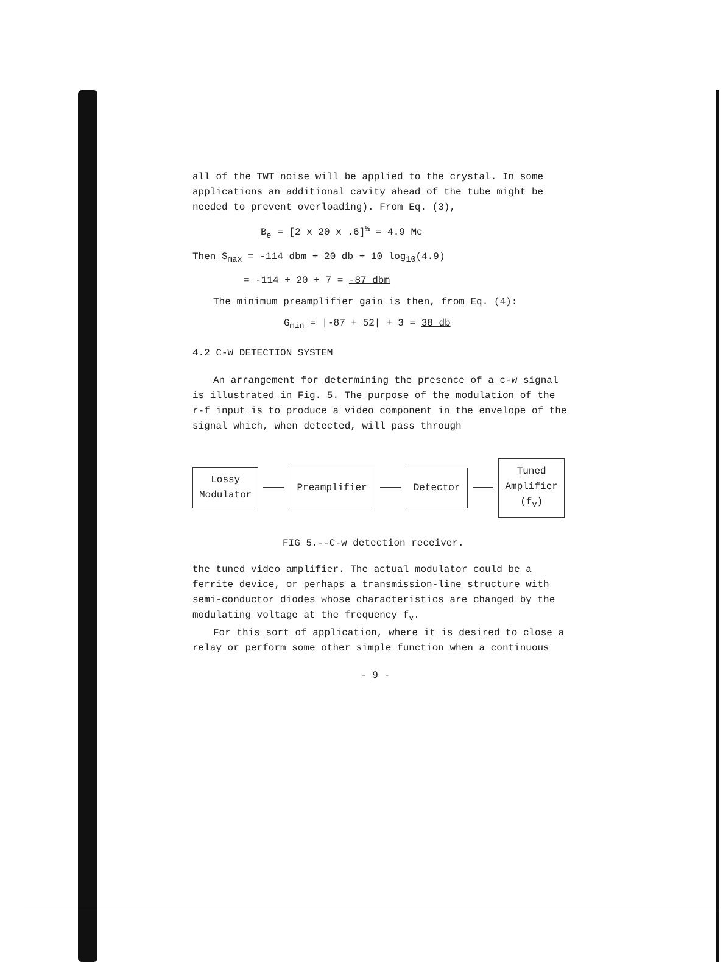all of the TWT noise will be applied to the crystal. In some applications an additional cavity ahead of the tube might be needed to prevent overloading). From Eq. (3),
B<sub>e</sub> = [2 x 20 x .6]<sup>½</sup> = 4.9 Mc
Then S<sub>max</sub> = -114 dbm + 20 db + 10 log<sub>10</sub>(4.9)
= -114 + 20 + 7 = -87 dbm
The minimum preamplifier gain is then, from Eq. (4):
G<sub>min</sub> = |-87 + 52| + 3 = 38 db
4.2 C-W DETECTION SYSTEM
An arrangement for determining the presence of a c-w signal is illustrated in Fig. 5. The purpose of the modulation of the r-f input is to produce a video component in the envelope of the signal which, when detected, will pass through
Lossy
Modulator
Preamplifier Detector
Tuned
Amplifier
(f<sub>v</sub>)
FIG 5.--C-w detection receiver.
the tuned video amplifier. The actual modulator could be a ferrite device, or perhaps a transmission-line structure with semi-conductor diodes whose characteristics are changed by the modulating voltage at the frequency f<sub>v</sub>.
For this sort of application, where it is desired to close a relay or perform some other simple function when a continuous
- 9 -